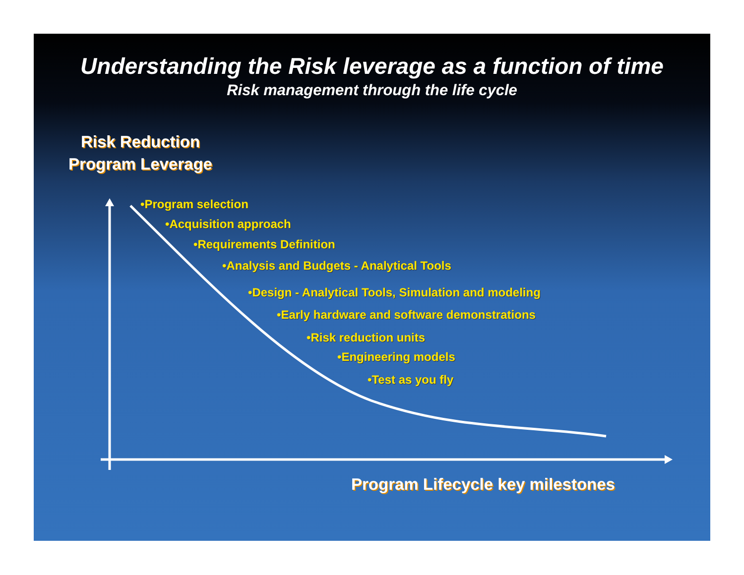Understanding the Risk leverage as a function of time
Risk management through the life cycle
Risk Reduction
Program Leverage
•Program selection
•Acquisition approach
•Requirements Definition
•Analysis and Budgets - Analytical Tools
•Design - Analytical Tools, Simulation and modeling
•Early hardware and software demonstrations
•Risk reduction units
•Engineering models
•Test as you fly
Program Lifecycle key milestones